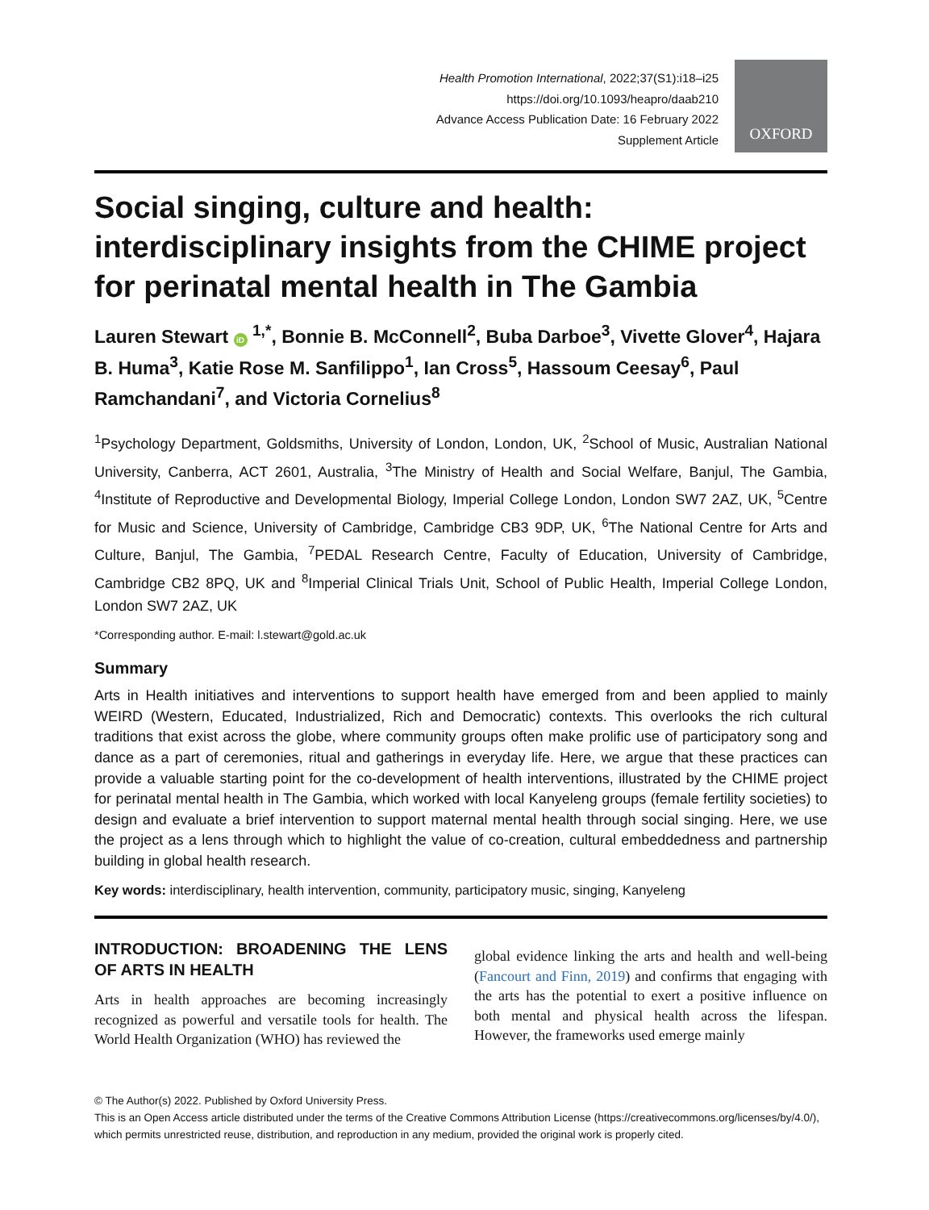Health Promotion International, 2022;37(S1):i18–i25
https://doi.org/10.1093/heapro/daab210
Advance Access Publication Date: 16 February 2022
Supplement Article
OXFORD
Social singing, culture and health: interdisciplinary insights from the CHIME project for perinatal mental health in The Gambia
Lauren Stewart iD <sup>1,*</sup>, Bonnie B. McConnell<sup>2</sup>, Buba Darboe<sup>3</sup>, Vivette Glover<sup>4</sup>, Hajara B. Huma<sup>3</sup>, Katie Rose M. Sanfilippo<sup>1</sup>, Ian Cross<sup>5</sup>, Hassoum Ceesay<sup>6</sup>, Paul Ramchandani<sup>7</sup>, and Victoria Cornelius<sup>8</sup>
<sup>1</sup> Psychology Department, Goldsmiths, University of London, London, UK, <sup>2</sup>School of Music, Australian National University, Canberra, ACT 2601, Australia, <sup>3</sup>The Ministry of Health and Social Welfare, Banjul, The Gambia, <sup>4</sup>Institute of Reproductive and Developmental Biology, Imperial College London, London SW7 2AZ, UK, <sup>5</sup>Centre for Music and Science, University of Cambridge, Cambridge CB3 9DP, UK, <sup>6</sup>The National Centre for Arts and Culture, Banjul, The Gambia, <sup>7</sup>PEDAL Research Centre, Faculty of Education, University of Cambridge, Cambridge CB2 8PQ, UK and <sup>8</sup>Imperial Clinical Trials Unit, School of Public Health, Imperial College London, London SW7 2AZ, UK
*Corresponding author. E-mail: l.stewart@gold.ac.uk
Summary
Arts in Health initiatives and interventions to support health have emerged from and been applied to mainly WEIRD (Western, Educated, Industrialized, Rich and Democratic) contexts. This overlooks the rich cultural traditions that exist across the globe, where community groups often make prolific use of participatory song and dance as a part of ceremonies, ritual and gatherings in everyday life. Here, we argue that these practices can provide a valuable starting point for the co-development of health interventions, illustrated by the CHIME project for perinatal mental health in The Gambia, which worked with local Kanyeleng groups (female fertility societies) to design and evaluate a brief intervention to support maternal mental health through social singing. Here, we use the project as a lens through which to highlight the value of co-creation, cultural embeddedness and partnership building in global health research.
Key words: interdisciplinary, health intervention, community, participatory music, singing, Kanyeleng
INTRODUCTION: BROADENING THE LENS OF ARTS IN HEALTH
Arts in health approaches are becoming increasingly recognized as powerful and versatile tools for health. The World Health Organization (WHO) has reviewed the
global evidence linking the arts and health and well-being (Fancourt and Finn, 2019) and confirms that engaging with the arts has the potential to exert a positive influence on both mental and physical health across the lifespan. However, the frameworks used emerge mainly
© The Author(s) 2022. Published by Oxford University Press.
This is an Open Access article distributed under the terms of the Creative Commons Attribution License (https://creativecommons.org/licenses/by/4.0/), which permits unrestricted reuse, distribution, and reproduction in any medium, provided the original work is properly cited.